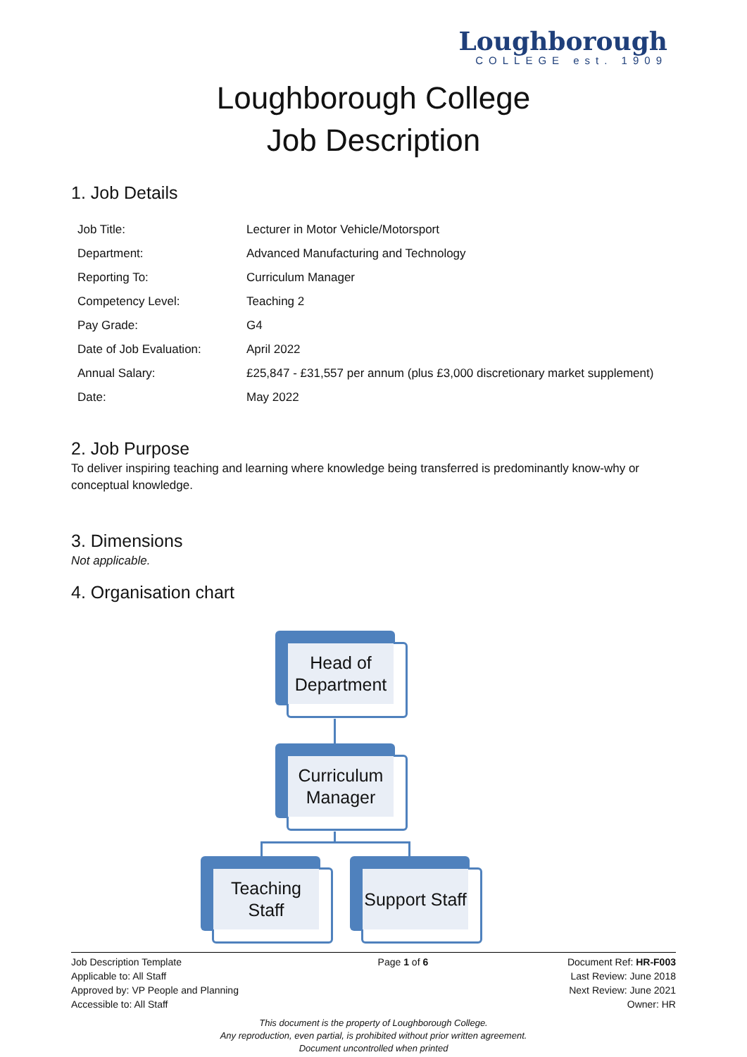Loughborough
COLLEGE est. 1909
Loughborough College
Job Description
1. Job Details
| Job Title: | Lecturer in Motor Vehicle/Motorsport |
| Department: | Advanced Manufacturing and Technology |
| Reporting To: | Curriculum Manager |
| Competency Level: | Teaching 2 |
| Pay Grade: | G4 |
| Date of Job Evaluation: | April 2022 |
| Annual Salary: | £25,847 - £31,557 per annum (plus £3,000 discretionary market supplement) |
| Date: | May 2022 |
2. Job Purpose
To deliver inspiring teaching and learning where knowledge being transferred is predominantly know-why or conceptual knowledge.
3. Dimensions
Not applicable.
4. Organisation chart
Head of Department
Curriculum Manager
Teaching Staff Support Staff
Job Description Template
Applicable to: All Staff
Approved by: VP People and Planning
Accessible to: All Staff Page 1 of 6 Document Ref: HR-F003
Last Review: June 2018
Next Review: June 2021
Owner: HR
This document is the property of Loughborough College.
Any reproduction, even partial, is prohibited without prior written agreement.
Document uncontrolled when printed